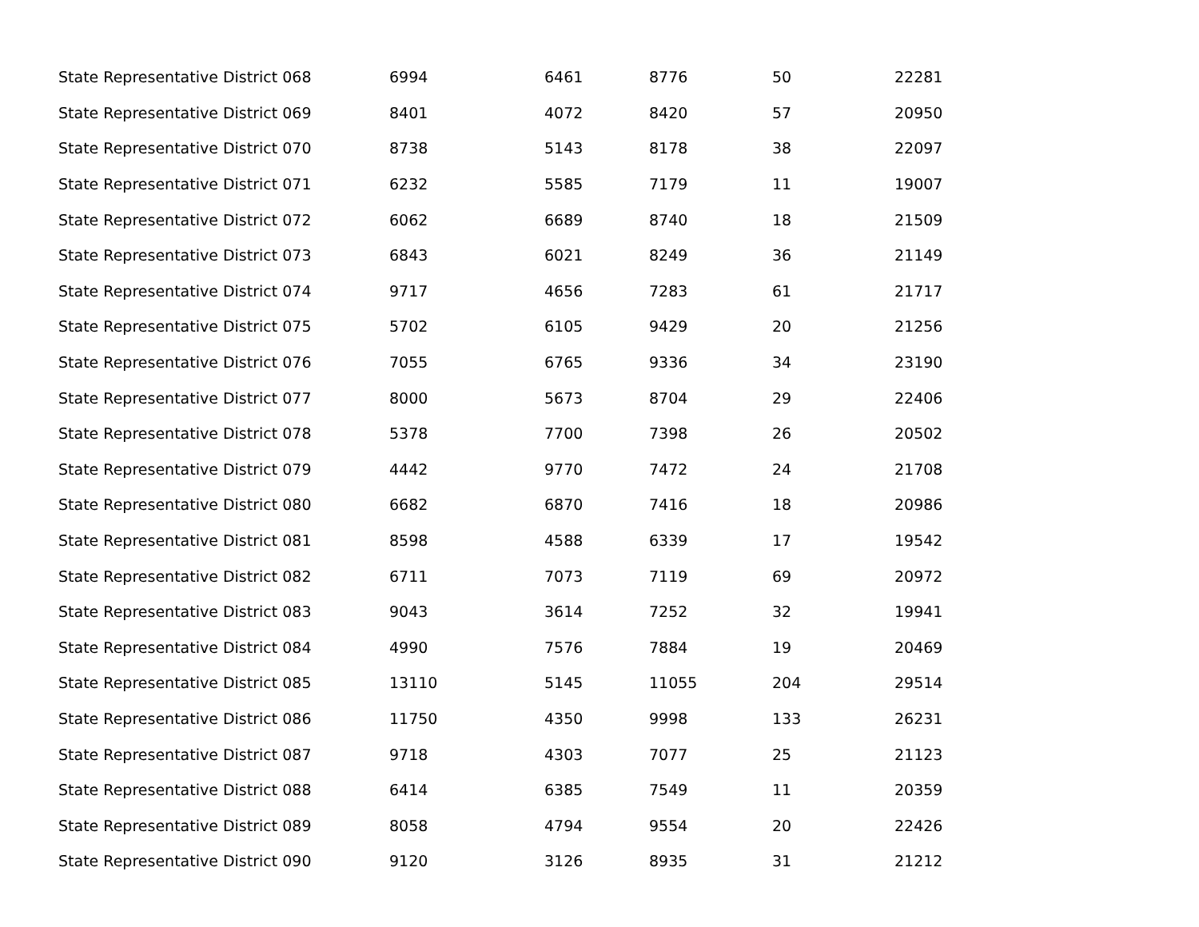| State Representative District 068 | 6994 | 6461 | 8776 | 50 | 22281 |
| State Representative District 069 | 8401 | 4072 | 8420 | 57 | 20950 |
| State Representative District 070 | 8738 | 5143 | 8178 | 38 | 22097 |
| State Representative District 071 | 6232 | 5585 | 7179 | 11 | 19007 |
| State Representative District 072 | 6062 | 6689 | 8740 | 18 | 21509 |
| State Representative District 073 | 6843 | 6021 | 8249 | 36 | 21149 |
| State Representative District 074 | 9717 | 4656 | 7283 | 61 | 21717 |
| State Representative District 075 | 5702 | 6105 | 9429 | 20 | 21256 |
| State Representative District 076 | 7055 | 6765 | 9336 | 34 | 23190 |
| State Representative District 077 | 8000 | 5673 | 8704 | 29 | 22406 |
| State Representative District 078 | 5378 | 7700 | 7398 | 26 | 20502 |
| State Representative District 079 | 4442 | 9770 | 7472 | 24 | 21708 |
| State Representative District 080 | 6682 | 6870 | 7416 | 18 | 20986 |
| State Representative District 081 | 8598 | 4588 | 6339 | 17 | 19542 |
| State Representative District 082 | 6711 | 7073 | 7119 | 69 | 20972 |
| State Representative District 083 | 9043 | 3614 | 7252 | 32 | 19941 |
| State Representative District 084 | 4990 | 7576 | 7884 | 19 | 20469 |
| State Representative District 085 | 13110 | 5145 | 11055 | 204 | 29514 |
| State Representative District 086 | 11750 | 4350 | 9998 | 133 | 26231 |
| State Representative District 087 | 9718 | 4303 | 7077 | 25 | 21123 |
| State Representative District 088 | 6414 | 6385 | 7549 | 11 | 20359 |
| State Representative District 089 | 8058 | 4794 | 9554 | 20 | 22426 |
| State Representative District 090 | 9120 | 3126 | 8935 | 31 | 21212 |